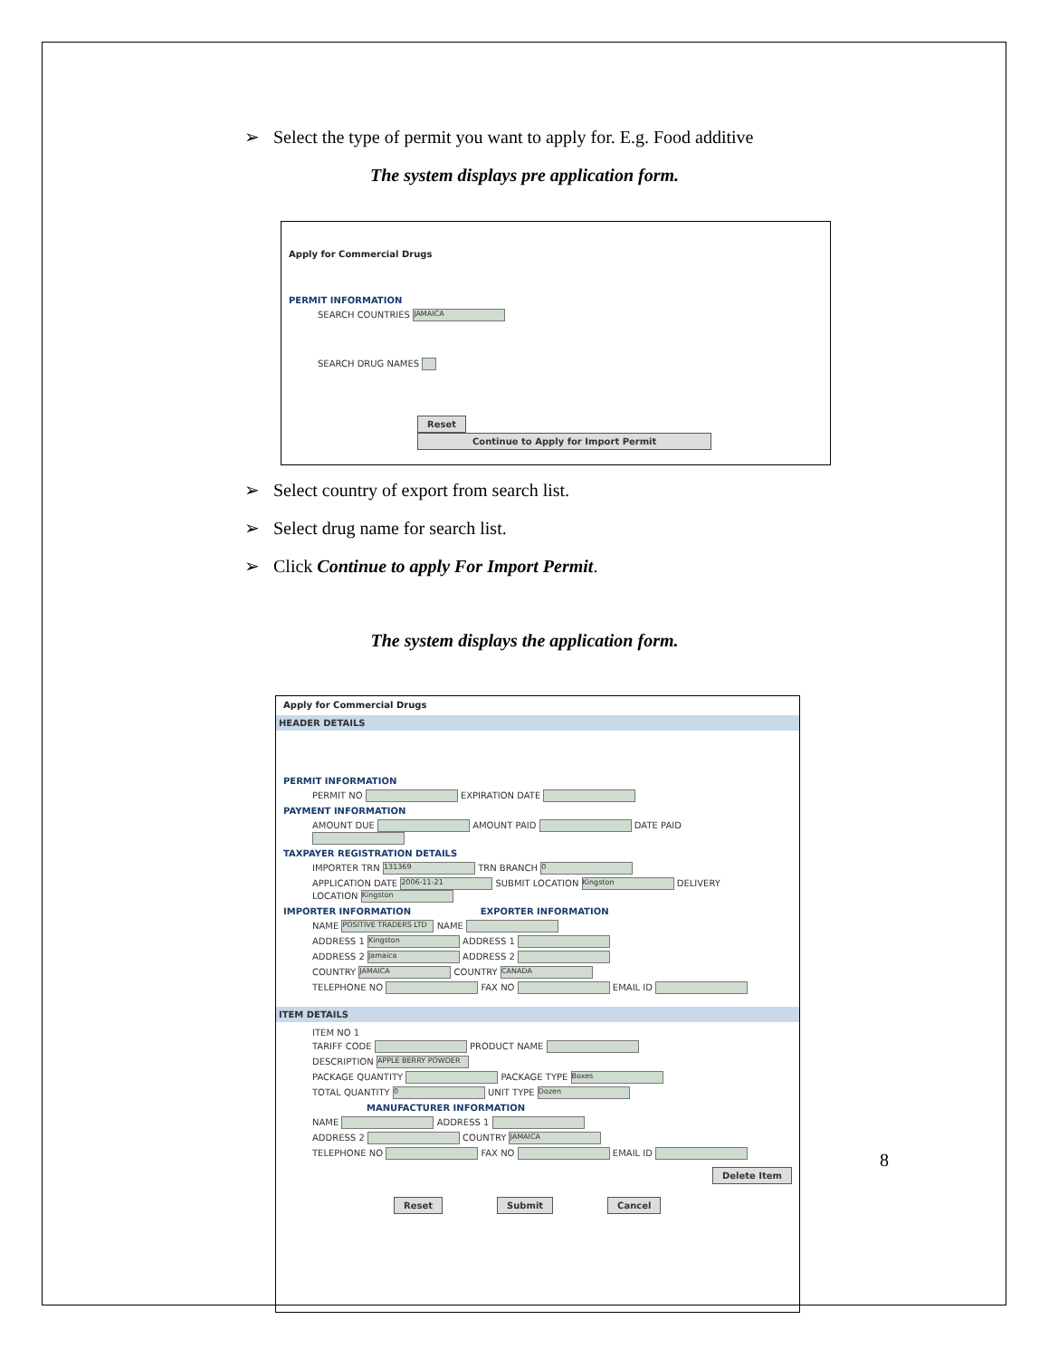➢ Select the type of permit you want to apply for. E.g. Food additive
The system displays pre application form.
Apply for Commercial Drugs
PERMIT INFORMATION
SEARCH COUNTRIES JAMAICA
SEARCH DRUG NAMES
Reset Continue to Apply for Import Permit
➢ Select country of export from search list.
➢ Select drug name for search list.
➢ Click Continue to apply For Import Permit.
The system displays the application form.
Apply for Commercial Drugs
HEADER DETAILS
PERMIT INFORMATION
PERMIT NO EXPIRATION DATE
PAYMENT INFORMATION
AMOUNT DUE AMOUNT PAID DATE PAID
TAXPAYER REGISTRATION DETAILS
IMPORTER TRN 131369 TRN BRANCH 0
APPLICATION DATE 2006-11-21 SUBMIT LOCATION Kingston DELIVERY LOCATION Kingston
IMPORTER INFORMATION EXPORTER INFORMATION
NAME POSITIVE TRADERS LTD NAME
ADDRESS 1 Kingston ADDRESS 1
ADDRESS 2 Jamaica ADDRESS 2
COUNTRY JAMAICA COUNTRY CANADA
TELEPHONE NO FAX NO EMAIL ID
ITEM DETAILS
ITEM NO 1
TARIFF CODE PRODUCT NAME
DESCRIPTION APPLE BERRY POWDER
PACKAGE QUANTITY PACKAGE TYPE Boxes
TOTAL QUANTITY 0 UNIT TYPE Dozen
MANUFACTURER INFORMATION
NAME ADDRESS 1
ADDRESS 2 COUNTRY JAMAICA
TELEPHONE NO FAX NO EMAIL ID
Delete Item
Reset Submit Cancel
8